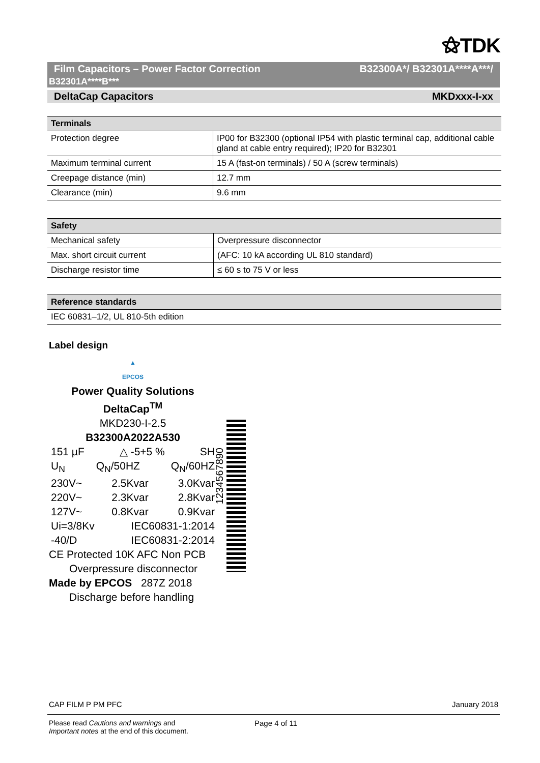⚝TDK
Film Capacitors – Power Factor Correction
B32301A****B***
B32300A*/ B32301A****A***/
DeltaCap Capacitors MKDxxx-I-xx
| Terminals | |
| --- | --- |
| Protection degree | IP00 for B32300 (optional IP54 with plastic terminal cap, additional cable gland at cable entry required); IP20 for B32301 |
| Maximum terminal current | 15 A (fast-on terminals) / 50 A (screw terminals) |
| Creepage distance (min) | 12.7 mm |
| Clearance (min) | 9.6 mm |
| Safety | |
| --- | --- |
| Mechanical safety | Overpressure disconnector |
| Max. short circuit current | (AFC: 10 kA according UL 810 standard) |
| Discharge resistor time | ≤ 60 s to 75 V or less |
| Reference standards |
| --- |
| IEC 60831–1/2, UL 810-5th edition |
Label design
▲
EPCOS
Power Quality Solutions
DeltaCap<sup>TM</sup>
MKD230-I-2.5
B32300A2022A530
151 µF △ -5+5 % SH
U<sub>N</sub> Q<sub>N</sub>/50HZ Q<sub>N</sub>/60HZ
230V~ 2.5Kvar 3.0Kvar
220V~ 2.3Kvar 2.8Kvar
127V~ 0.8Kvar 0.9Kvar
Ui=3/8Kv IEC60831-1:2014
-40/D IEC60831-2:2014
CE Protected 10K AFC Non PCB
Overpressure disconnector
Made by EPCOS 287Z 2018
Discharge before handling
1234567890
CAP FILM P PM PFC January 2018
Please read Cautions and warnings and
Important notes at the end of this document.
Page 4 of 11